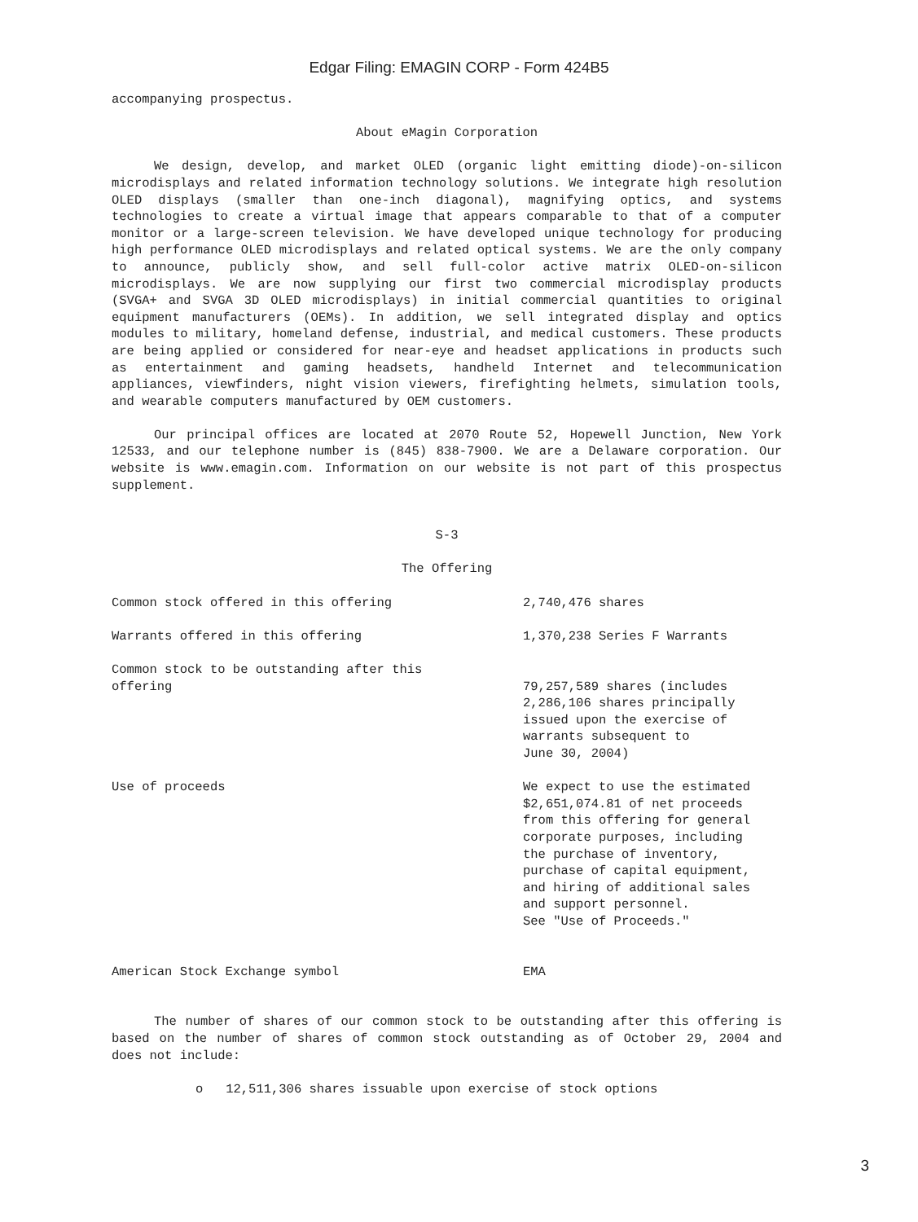Edgar Filing: EMAGIN CORP - Form 424B5
accompanying prospectus.
About eMagin Corporation
We design, develop, and market OLED (organic light emitting diode)-on-silicon microdisplays and related information technology solutions. We integrate high resolution OLED displays (smaller than one-inch diagonal), magnifying optics, and systems technologies to create a virtual image that appears comparable to that of a computer monitor or a large-screen television. We have developed unique technology for producing high performance OLED microdisplays and related optical systems. We are the only company to announce, publicly show, and sell full-color active matrix OLED-on-silicon microdisplays. We are now supplying our first two commercial microdisplay products (SVGA+ and SVGA 3D OLED microdisplays) in initial commercial quantities to original equipment manufacturers (OEMs). In addition, we sell integrated display and optics modules to military, homeland defense, industrial, and medical customers. These products are being applied or considered for near-eye and headset applications in products such as entertainment and gaming headsets, handheld Internet and telecommunication appliances, viewfinders, night vision viewers, firefighting helmets, simulation tools, and wearable computers manufactured by OEM customers.
Our principal offices are located at 2070 Route 52, Hopewell Junction, New York 12533, and our telephone number is (845) 838-7900. We are a Delaware corporation. Our website is www.emagin.com. Information on our website is not part of this prospectus supplement.
S-3
The Offering
| Common stock offered in this offering | 2,740,476 shares |
| Warrants offered in this offering | 1,370,238 Series F Warrants |
| Common stock to be outstanding after this offering | 79,257,589 shares (includes 2,286,106 shares principally issued upon the exercise of warrants subsequent to June 30, 2004) |
| Use of proceeds | We expect to use the estimated $2,651,074.81 of net proceeds from this offering for general corporate purposes, including the purchase of inventory, purchase of capital equipment, and hiring of additional sales and support personnel. See "Use of Proceeds." |
| American Stock Exchange symbol | EMA |
The number of shares of our common stock to be outstanding after this offering is based on the number of shares of common stock outstanding as of October 29, 2004 and does not include:
o 12,511,306 shares issuable upon exercise of stock options
3